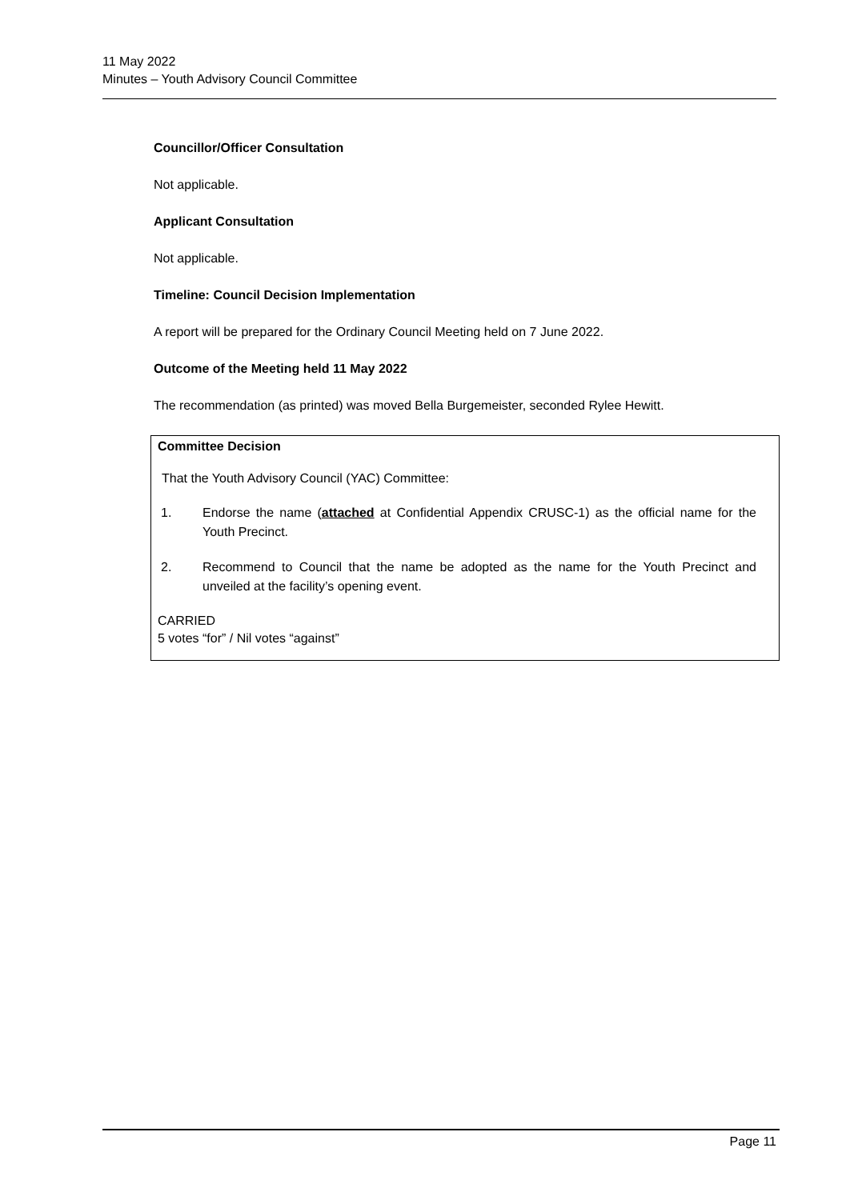11 May 2022
Minutes – Youth Advisory Council Committee
Councillor/Officer Consultation
Not applicable.
Applicant Consultation
Not applicable.
Timeline: Council Decision Implementation
A report will be prepared for the Ordinary Council Meeting held on 7 June 2022.
Outcome of the Meeting held 11 May 2022
The recommendation (as printed) was moved Bella Burgemeister, seconded Rylee Hewitt.
Committee Decision
That the Youth Advisory Council (YAC) Committee:
1. Endorse the name (attached at Confidential Appendix CRUSC-1) as the official name for the Youth Precinct.
2. Recommend to Council that the name be adopted as the name for the Youth Precinct and unveiled at the facility’s opening event.
CARRIED
5 votes “for” / Nil votes “against”
Page 11